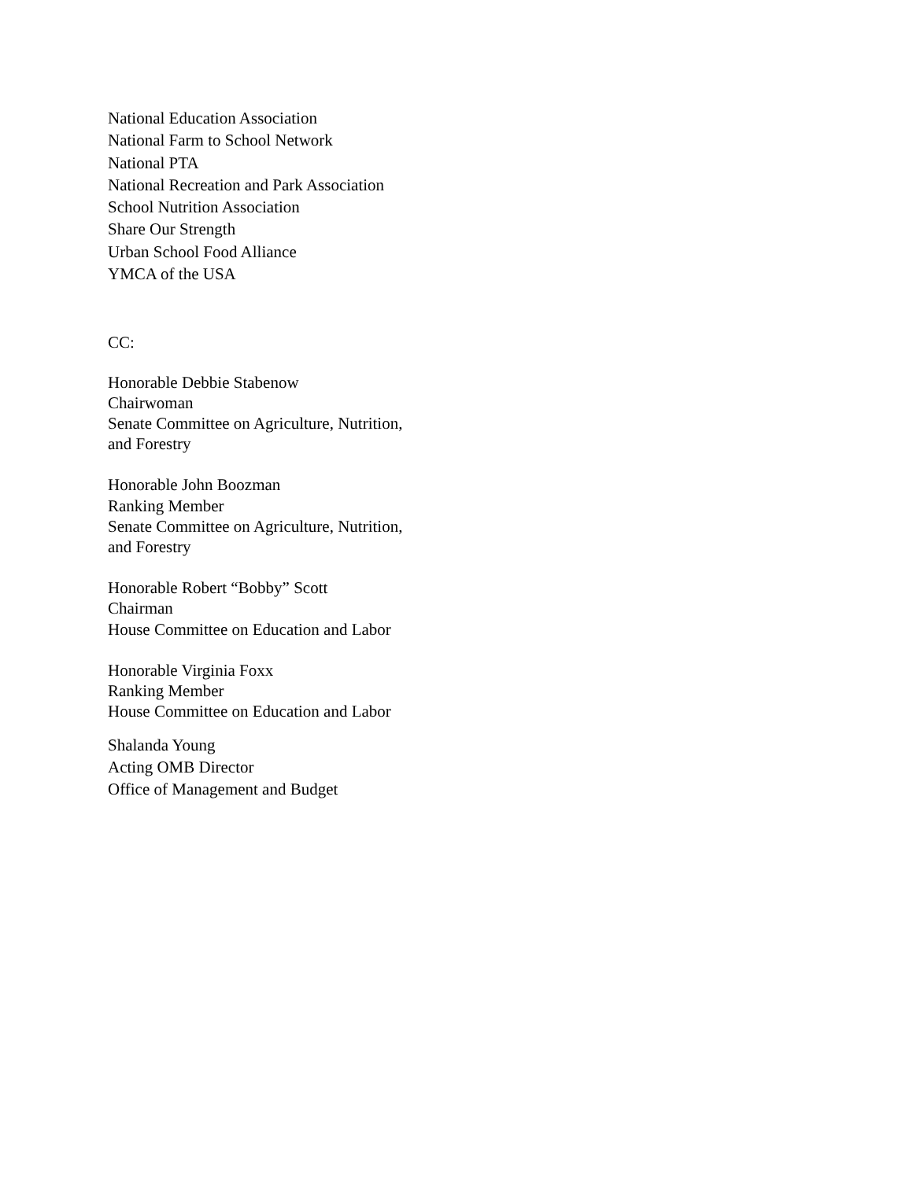National Education Association
National Farm to School Network
National PTA
National Recreation and Park Association
School Nutrition Association
Share Our Strength
Urban School Food Alliance
YMCA of the USA
CC:
Honorable Debbie Stabenow
Chairwoman
Senate Committee on Agriculture, Nutrition,
and Forestry
Honorable John Boozman
Ranking Member
Senate Committee on Agriculture, Nutrition,
and Forestry
Honorable Robert “Bobby” Scott
Chairman
House Committee on Education and Labor
Honorable Virginia Foxx
Ranking Member
House Committee on Education and Labor
Shalanda Young
Acting OMB Director
Office of Management and Budget